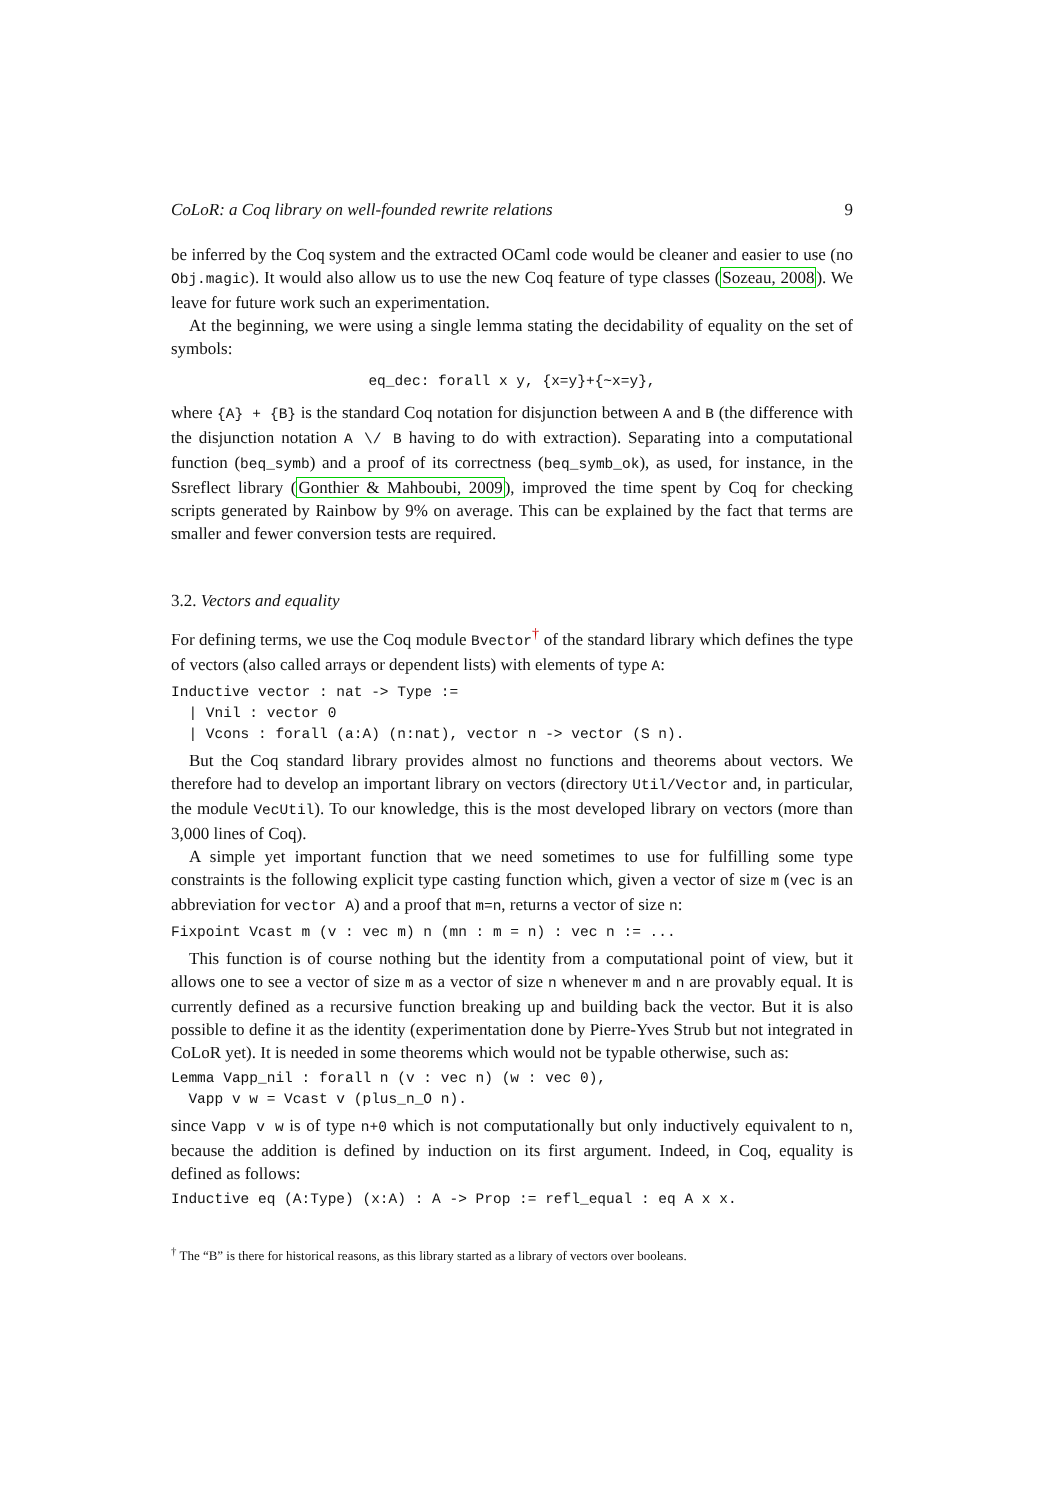CoLoR: a Coq library on well-founded rewrite relations 9
be inferred by the Coq system and the extracted OCaml code would be cleaner and easier to use (no Obj.magic). It would also allow us to use the new Coq feature of type classes (Sozeau, 2008). We leave for future work such an experimentation.
At the beginning, we were using a single lemma stating the decidability of equality on the set of symbols:
eq_dec: forall x y, {x=y}+{~x=y},
where {A} + {B} is the standard Coq notation for disjunction between A and B (the difference with the disjunction notation A \/ B having to do with extraction). Separating into a computational function (beq_symb) and a proof of its correctness (beq_symb_ok), as used, for instance, in the Ssreflect library (Gonthier & Mahboubi, 2009), improved the time spent by Coq for checking scripts generated by Rainbow by 9% on average. This can be explained by the fact that terms are smaller and fewer conversion tests are required.
3.2. Vectors and equality
For defining terms, we use the Coq module Bvector<sup>†</sup> of the standard library which defines the type of vectors (also called arrays or dependent lists) with elements of type A:
Inductive vector : nat -> Type := | Vnil : vector 0 | Vcons : forall (a:A) (n:nat), vector n -> vector (S n).
But the Coq standard library provides almost no functions and theorems about vectors. We therefore had to develop an important library on vectors (directory Util/Vector and, in particular, the module VecUtil). To our knowledge, this is the most developed library on vectors (more than 3,000 lines of Coq).
A simple yet important function that we need sometimes to use for fulfilling some type constraints is the following explicit type casting function which, given a vector of size m (vec is an abbreviation for vector A) and a proof that m=n, returns a vector of size n:
Fixpoint Vcast m (v : vec m) n (mn : m = n) : vec n := ...
This function is of course nothing but the identity from a computational point of view, but it allows one to see a vector of size m as a vector of size n whenever m and n are provably equal. It is currently defined as a recursive function breaking up and building back the vector. But it is also possible to define it as the identity (experimentation done by Pierre-Yves Strub but not integrated in CoLoR yet). It is needed in some theorems which would not be typable otherwise, such as:
Lemma Vapp_nil : forall n (v : vec n) (w : vec 0), Vapp v w = Vcast v (plus_n_O n).
since Vapp v w is of type n+0 which is not computationally but only inductively equivalent to n, because the addition is defined by induction on its first argument. Indeed, in Coq, equality is defined as follows:
Inductive eq (A:Type) (x:A) : A -> Prop := refl_equal : eq A x x.
<sup>†</sup> The “B” is there for historical reasons, as this library started as a library of vectors over booleans.